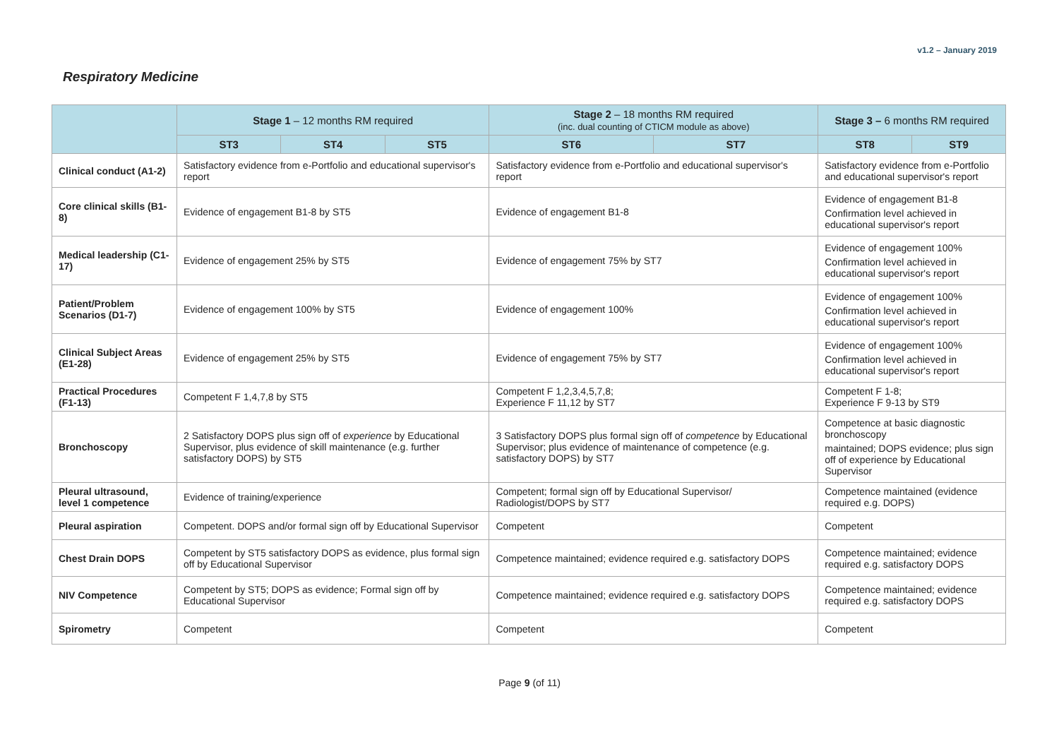v1.2 – January 2019
Respiratory Medicine
| | Stage 1 – 12 months RM required | | | Stage 2 – 18 months RM required (inc. dual counting of CTICM module as above) | | Stage 3 – 6 months RM required | |
| --- | --- | --- | --- | --- | --- | --- | --- |
| | ST3 | ST4 | ST5 | ST6 | ST7 | ST8 | ST9 |
| Clinical conduct (A1-2) | Satisfactory evidence from e-Portfolio and educational supervisor's report | | | Satisfactory evidence from e-Portfolio and educational supervisor's report | | Satisfactory evidence from e-Portfolio and educational supervisor's report | |
| Core clinical skills (B1-8) | Evidence of engagement B1-8 by ST5 | | | Evidence of engagement B1-8 | | Evidence of engagement B1-8 Confirmation level achieved in educational supervisor's report | |
| Medical leadership (C1-17) | Evidence of engagement 25% by ST5 | | | Evidence of engagement 75% by ST7 | | Evidence of engagement 100% Confirmation level achieved in educational supervisor's report | |
| Patient/Problem Scenarios (D1-7) | Evidence of engagement 100% by ST5 | | | Evidence of engagement 100% | | Evidence of engagement 100% Confirmation level achieved in educational supervisor's report | |
| Clinical Subject Areas (E1-28) | Evidence of engagement 25% by ST5 | | | Evidence of engagement 75% by ST7 | | Evidence of engagement 100% Confirmation level achieved in educational supervisor's report | |
| Practical Procedures (F1-13) | Competent F 1,4,7,8 by ST5 | | | Competent F 1,2,3,4,5,7,8; Experience F 11,12 by ST7 | | Competent F 1-8; Experience F 9-13 by ST9 | |
| Bronchoscopy | 2 Satisfactory DOPS plus sign off of experience by Educational Supervisor, plus evidence of skill maintenance (e.g. further satisfactory DOPS) by ST5 | | | 3 Satisfactory DOPS plus formal sign off of competence by Educational Supervisor; plus evidence of maintenance of competence (e.g. satisfactory DOPS) by ST7 | | Competence at basic diagnostic bronchoscopy maintained; DOPS evidence; plus sign off of experience by Educational Supervisor | |
| Pleural ultrasound, level 1 competence | Evidence of training/experience | | | Competent; formal sign off by Educational Supervisor/ Radiologist/DOPS by ST7 | | Competence maintained (evidence required e.g. DOPS) | |
| Pleural aspiration | Competent. DOPS and/or formal sign off by Educational Supervisor | | | Competent | | Competent | |
| Chest Drain DOPS | Competent by ST5 satisfactory DOPS as evidence, plus formal sign off by Educational Supervisor | | | Competence maintained; evidence required e.g. satisfactory DOPS | | Competence maintained; evidence required e.g. satisfactory DOPS | |
| NIV Competence | Competent by ST5; DOPS as evidence; Formal sign off by Educational Supervisor | | | Competence maintained; evidence required e.g. satisfactory DOPS | | Competence maintained; evidence required e.g. satisfactory DOPS | |
| Spirometry | Competent | | | Competent | | Competent | |
Page 9 (of 11)